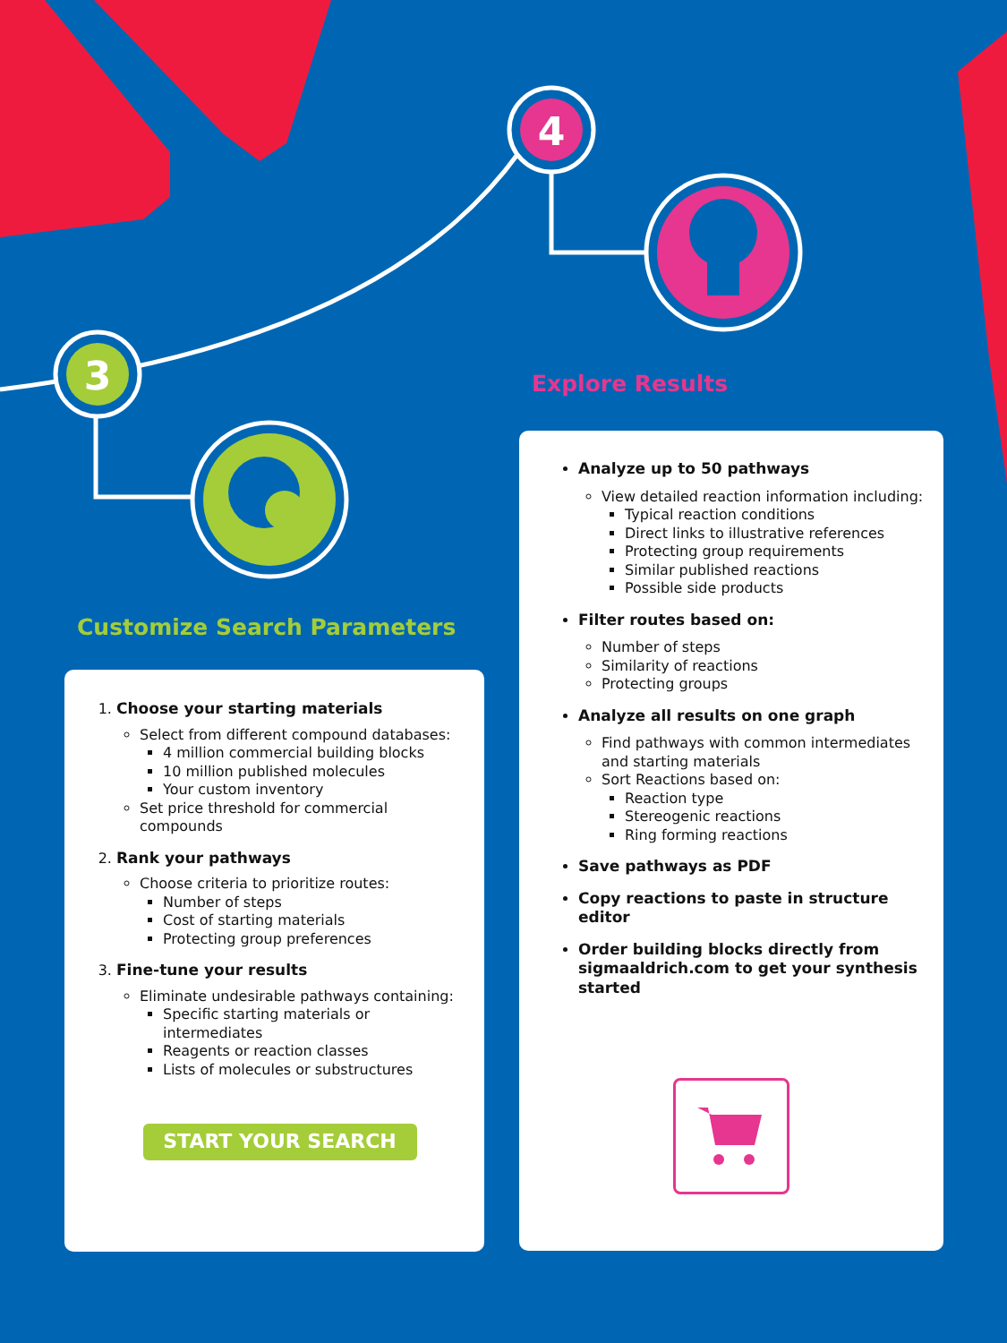4
3
Customize Search Parameters
Explore Results
1. Choose your starting materials
Select from different compound databases:
4 million commercial building blocks
10 million published molecules
Your custom inventory
Set price threshold for commercial compounds
2. Rank your pathways
Choose criteria to prioritize routes:
Number of steps
Cost of starting materials
Protecting group preferences
3. Fine-tune your results
Eliminate undesirable pathways containing:
Specific starting materials or intermediates
Reagents or reaction classes
Lists of molecules or substructures
START YOUR SEARCH
Analyze up to 50 pathways
View detailed reaction information including:
Typical reaction conditions
Direct links to illustrative references
Protecting group requirements
Similar published reactions
Possible side products
Filter routes based on:
Number of steps
Similarity of reactions
Protecting groups
Analyze all results on one graph
Find pathways with common intermediates and starting materials
Sort Reactions based on:
Reaction type
Stereogenic reactions
Ring forming reactions
Save pathways as PDF
Copy reactions to paste in structure editor
Order building blocks directly from sigmaaldrich.com to get your synthesis started